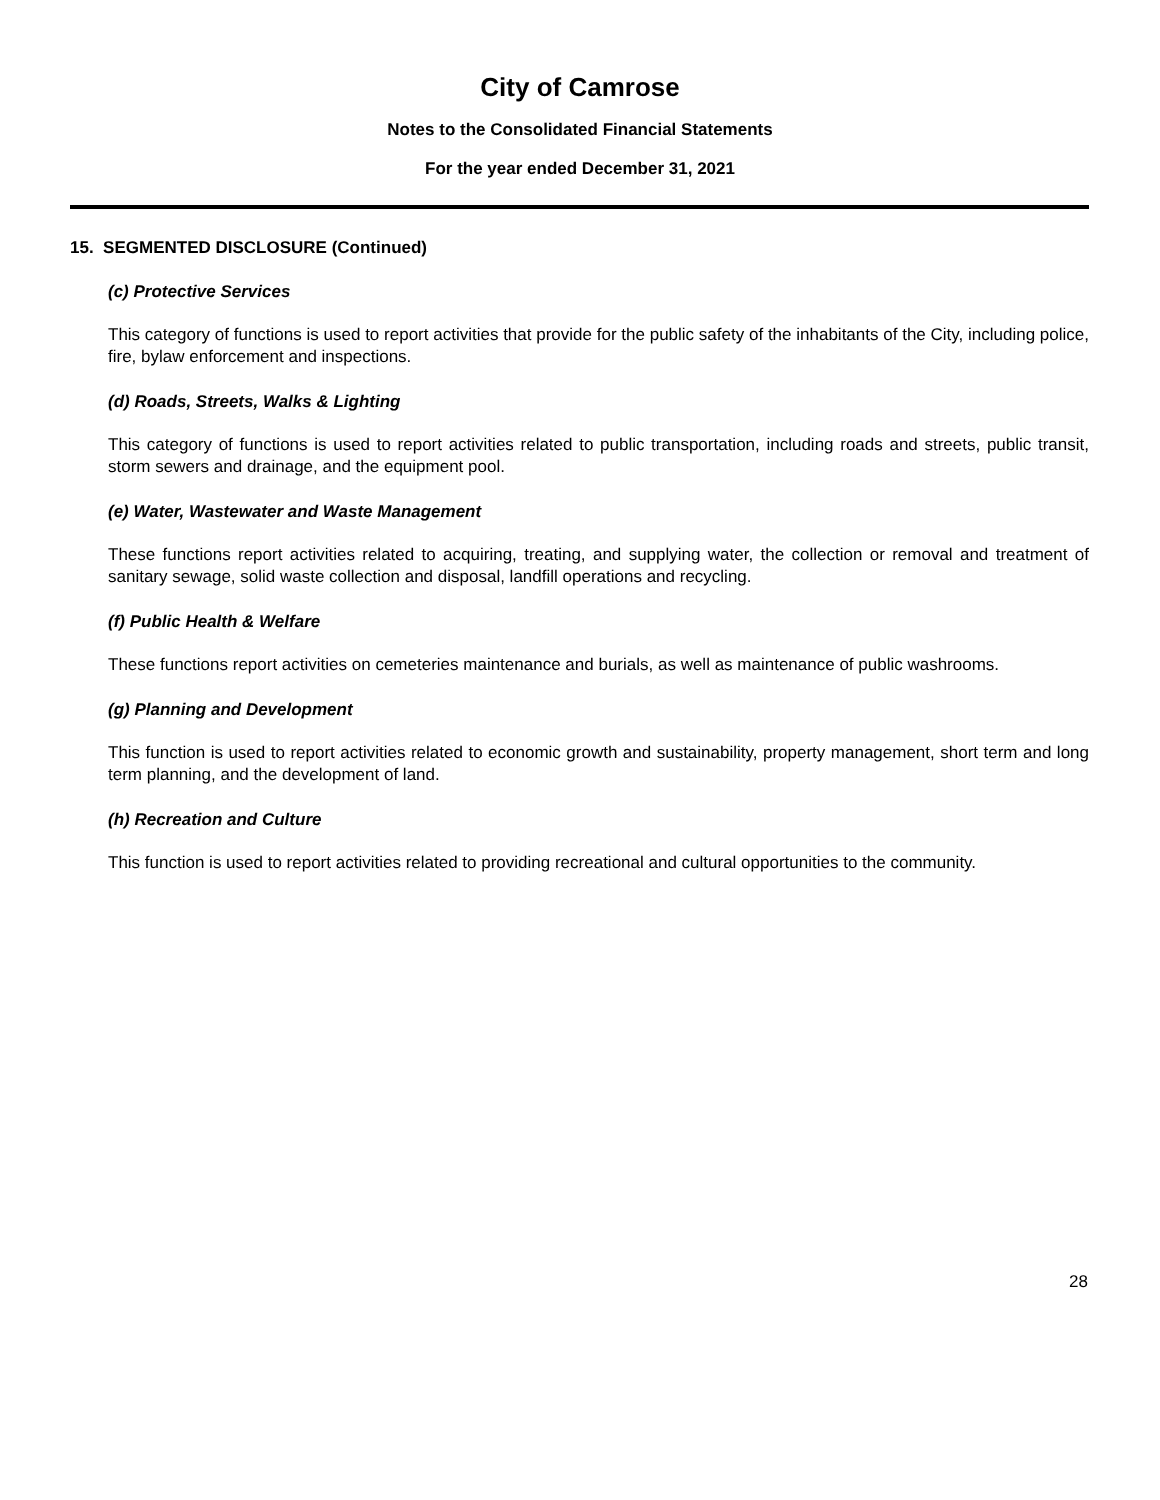City of Camrose
Notes to the Consolidated Financial Statements
For the year ended December 31, 2021
15. SEGMENTED DISCLOSURE (Continued)
(c) Protective Services
This category of functions is used to report activities that provide for the public safety of the inhabitants of the City, including police, fire, bylaw enforcement and inspections.
(d) Roads, Streets, Walks & Lighting
This category of functions is used to report activities related to public transportation, including roads and streets, public transit, storm sewers and drainage, and the equipment pool.
(e) Water, Wastewater and Waste Management
These functions report activities related to acquiring, treating, and supplying water, the collection or removal and treatment of sanitary sewage, solid waste collection and disposal, landfill operations and recycling.
(f) Public Health & Welfare
These functions report activities on cemeteries maintenance and burials, as well as maintenance of public washrooms.
(g) Planning and Development
This function is used to report activities related to economic growth and sustainability, property management, short term and long term planning, and the development of land.
(h) Recreation and Culture
This function is used to report activities related to providing recreational and cultural opportunities to the community.
28